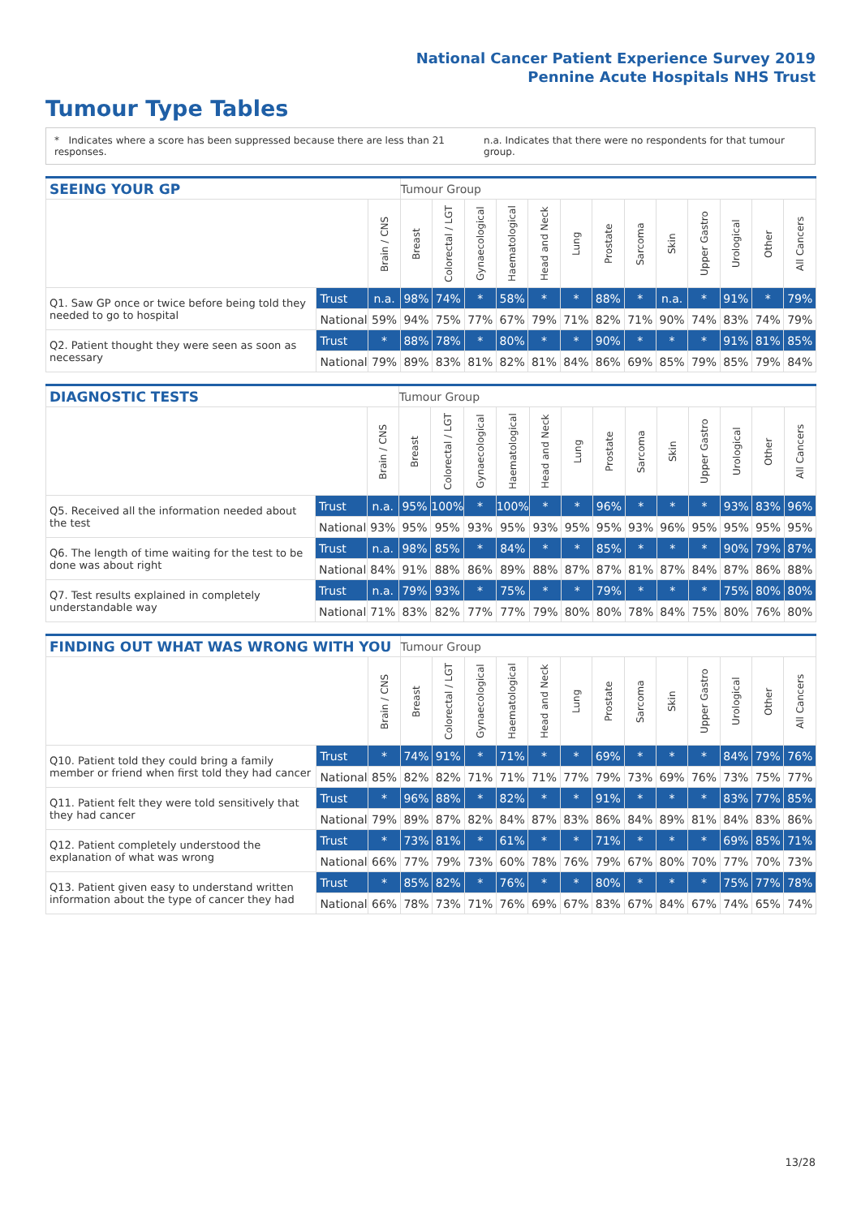National Cancer Patient Experience Survey 2019
Pennine Acute Hospitals NHS Trust
Tumour Type Tables
* Indicates where a score has been suppressed because there are less than 21 responses. n.a. Indicates that there were no respondents for that tumour group.
| SEEING YOUR GP | | | Tumour Group | | | | | | | | | | | | |
| --- | --- | --- | --- | --- | --- | --- | --- | --- | --- | --- | --- | --- | --- | --- | --- |
| | | Brain / CNS | Breast | Colorectal / LGT | Gynaecological | Haematological | Head and Neck | Lung | Prostate | Sarcoma | Skin | Upper Gastro | Urological | Other | All Cancers |
| Q1. Saw GP once or twice before being told they needed to go to hospital | Trust | n.a. | 98% | 74% | * | 58% | * | * | 88% | * | n.a. | * | 91% | * | 79% |
| | National | 59% | 94% | 75% | 77% | 67% | 79% | 71% | 82% | 71% | 90% | 74% | 83% | 74% | 79% |
| Q2. Patient thought they were seen as soon as necessary | Trust | * | 88% | 78% | * | 80% | * | * | 90% | * | * | * | 91% | 81% | 85% |
| | National | 79% | 89% | 83% | 81% | 82% | 81% | 84% | 86% | 69% | 85% | 79% | 85% | 79% | 84% |
| DIAGNOSTIC TESTS | | | Tumour Group | | | | | | | | | | | | |
| --- | --- | --- | --- | --- | --- | --- | --- | --- | --- | --- | --- | --- | --- | --- | --- |
| | | Brain / CNS | Breast | Colorectal / LGT | Gynaecological | Haematological | Head and Neck | Lung | Prostate | Sarcoma | Skin | Upper Gastro | Urological | Other | All Cancers |
| Q5. Received all the information needed about the test | Trust | n.a. | 95% | 100% | * | 100% | * | * | 96% | * | * | * | 93% | 83% | 96% |
| | National | 93% | 95% | 95% | 93% | 95% | 93% | 95% | 95% | 93% | 96% | 95% | 95% | 95% | 95% |
| Q6. The length of time waiting for the test to be done was about right | Trust | n.a. | 98% | 85% | * | 84% | * | * | 85% | * | * | * | 90% | 79% | 87% |
| | National | 84% | 91% | 88% | 86% | 89% | 88% | 87% | 87% | 81% | 87% | 84% | 87% | 86% | 88% |
| Q7. Test results explained in completely understandable way | Trust | n.a. | 79% | 93% | * | 75% | * | * | 79% | * | * | * | 75% | 80% | 80% |
| | National | 71% | 83% | 82% | 77% | 77% | 79% | 80% | 80% | 78% | 84% | 75% | 80% | 76% | 80% |
| FINDING OUT WHAT WAS WRONG WITH YOU | | | Tumour Group | | | | | | | | | | | | |
| --- | --- | --- | --- | --- | --- | --- | --- | --- | --- | --- | --- | --- | --- | --- | --- |
| | | Brain / CNS | Breast | Colorectal / LGT | Gynaecological | Haematological | Head and Neck | Lung | Prostate | Sarcoma | Skin | Upper Gastro | Urological | Other | All Cancers |
| Q10. Patient told they could bring a family member or friend when first told they had cancer | Trust | * | 74% | 91% | * | 71% | * | * | 69% | * | * | * | 84% | 79% | 76% |
| | National | 85% | 82% | 82% | 71% | 71% | 71% | 77% | 79% | 73% | 69% | 76% | 73% | 75% | 77% |
| Q11. Patient felt they were told sensitively that they had cancer | Trust | * | 96% | 88% | * | 82% | * | * | 91% | * | * | * | 83% | 77% | 85% |
| | National | 79% | 89% | 87% | 82% | 84% | 87% | 83% | 86% | 84% | 89% | 81% | 84% | 83% | 86% |
| Q12. Patient completely understood the explanation of what was wrong | Trust | * | 73% | 81% | * | 61% | * | * | 71% | * | * | * | 69% | 85% | 71% |
| | National | 66% | 77% | 79% | 73% | 60% | 78% | 76% | 79% | 67% | 80% | 70% | 77% | 70% | 73% |
| Q13. Patient given easy to understand written information about the type of cancer they had | Trust | * | 85% | 82% | * | 76% | * | * | 80% | * | * | * | 75% | 77% | 78% |
| | National | 66% | 78% | 73% | 71% | 76% | 69% | 67% | 83% | 67% | 84% | 67% | 74% | 65% | 74% |
13/28